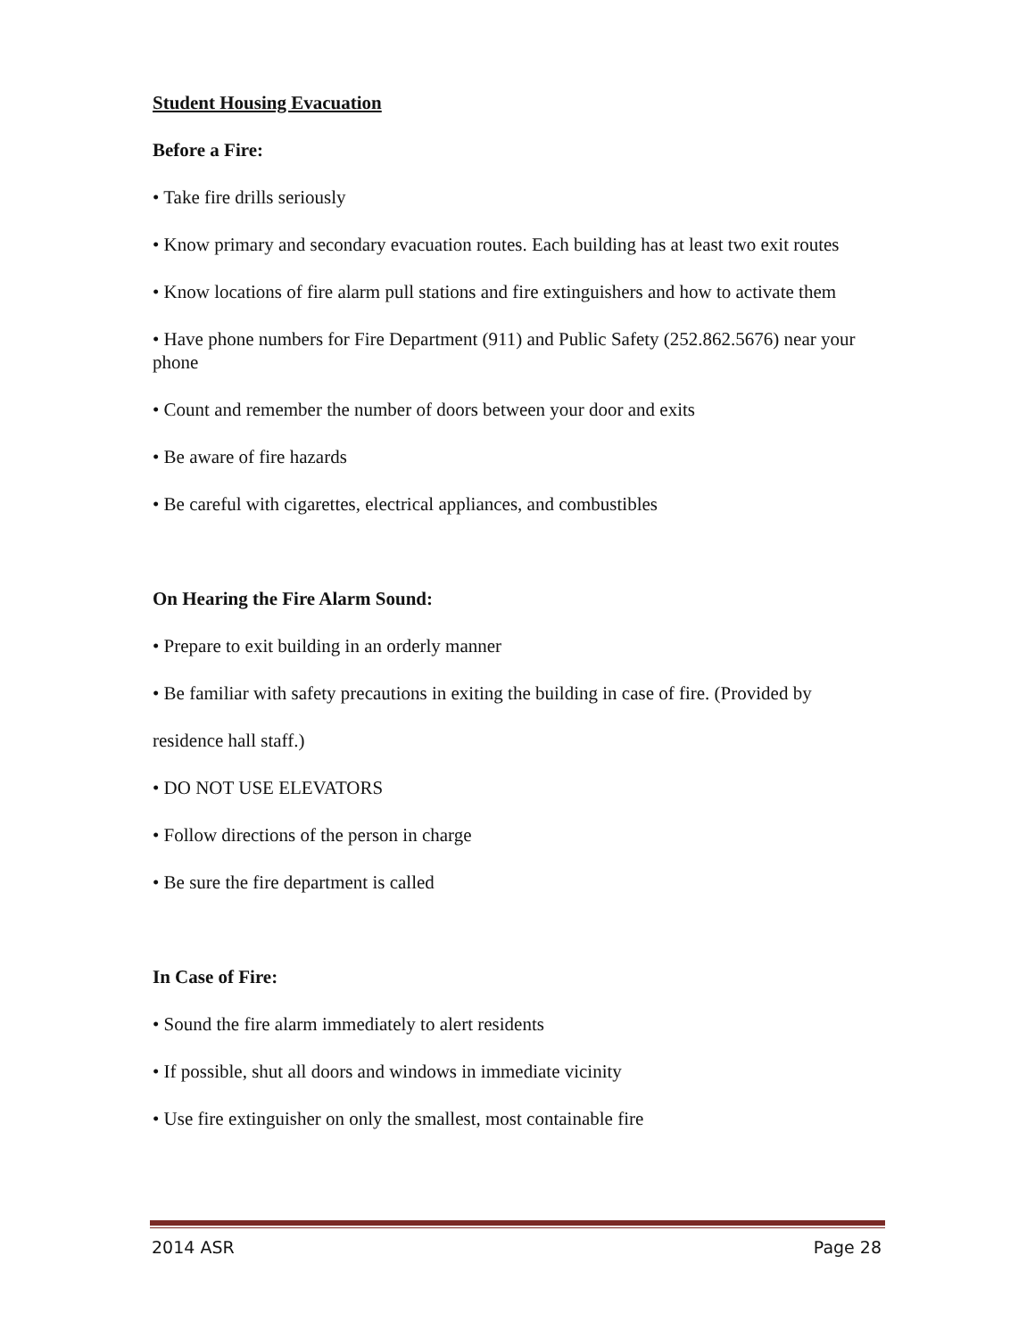Student Housing Evacuation
Before a Fire:
• Take fire drills seriously
• Know primary and secondary evacuation routes. Each building has at least two exit routes
• Know locations of fire alarm pull stations and fire extinguishers and how to activate them
• Have phone numbers for Fire Department (911) and Public Safety (252.862.5676) near your phone
• Count and remember the number of doors between your door and exits
• Be aware of fire hazards
• Be careful with cigarettes, electrical appliances, and combustibles
On Hearing the Fire Alarm Sound:
• Prepare to exit building in an orderly manner
• Be familiar with safety precautions in exiting the building in case of fire. (Provided by
residence hall staff.)
• DO NOT USE ELEVATORS
• Follow directions of the person in charge
• Be sure the fire department is called
In Case of Fire:
• Sound the fire alarm immediately to alert residents
• If possible, shut all doors and windows in immediate vicinity
• Use fire extinguisher on only the smallest, most containable fire
2014 ASR Page 28